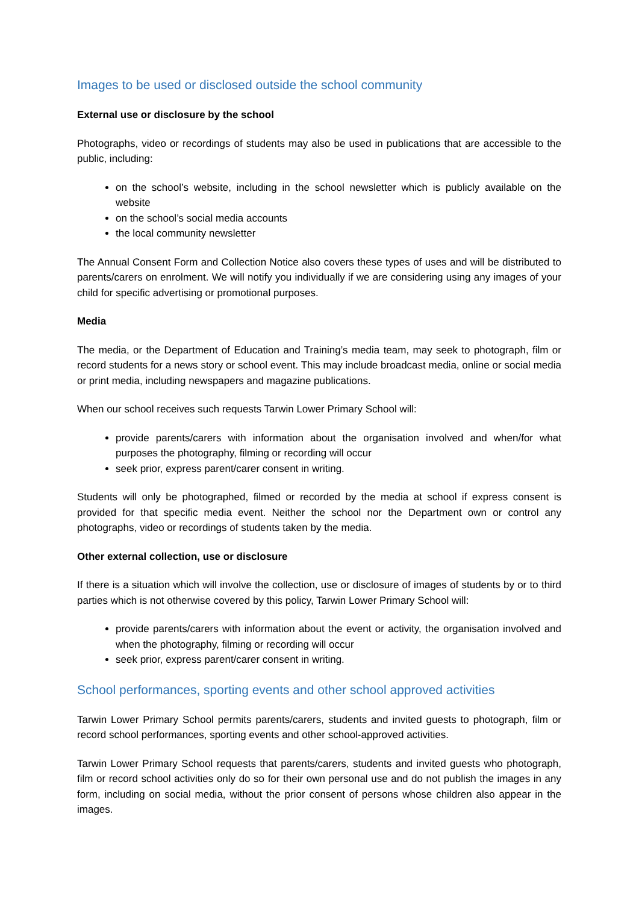Images to be used or disclosed outside the school community
External use or disclosure by the school
Photographs, video or recordings of students may also be used in publications that are accessible to the public, including:
on the school’s website, including in the school newsletter which is publicly available on the website
on the school’s social media accounts
the local community newsletter
The Annual Consent Form and Collection Notice also covers these types of uses and will be distributed to parents/carers on enrolment. We will notify you individually if we are considering using any images of your child for specific advertising or promotional purposes.
Media
The media, or the Department of Education and Training’s media team, may seek to photograph, film or record students for a news story or school event. This may include broadcast media, online or social media or print media, including newspapers and magazine publications.
When our school receives such requests Tarwin Lower Primary School will:
provide parents/carers with information about the organisation involved and when/for what purposes the photography, filming or recording will occur
seek prior, express parent/carer consent in writing.
Students will only be photographed, filmed or recorded by the media at school if express consent is provided for that specific media event. Neither the school nor the Department own or control any photographs, video or recordings of students taken by the media.
Other external collection, use or disclosure
If there is a situation which will involve the collection, use or disclosure of images of students by or to third parties which is not otherwise covered by this policy, Tarwin Lower Primary School will:
provide parents/carers with information about the event or activity, the organisation involved and when the photography, filming or recording will occur
seek prior, express parent/carer consent in writing.
School performances, sporting events and other school approved activities
Tarwin Lower Primary School permits parents/carers, students and invited guests to photograph, film or record school performances, sporting events and other school-approved activities.
Tarwin Lower Primary School requests that parents/carers, students and invited guests who photograph, film or record school activities only do so for their own personal use and do not publish the images in any form, including on social media, without the prior consent of persons whose children also appear in the images.